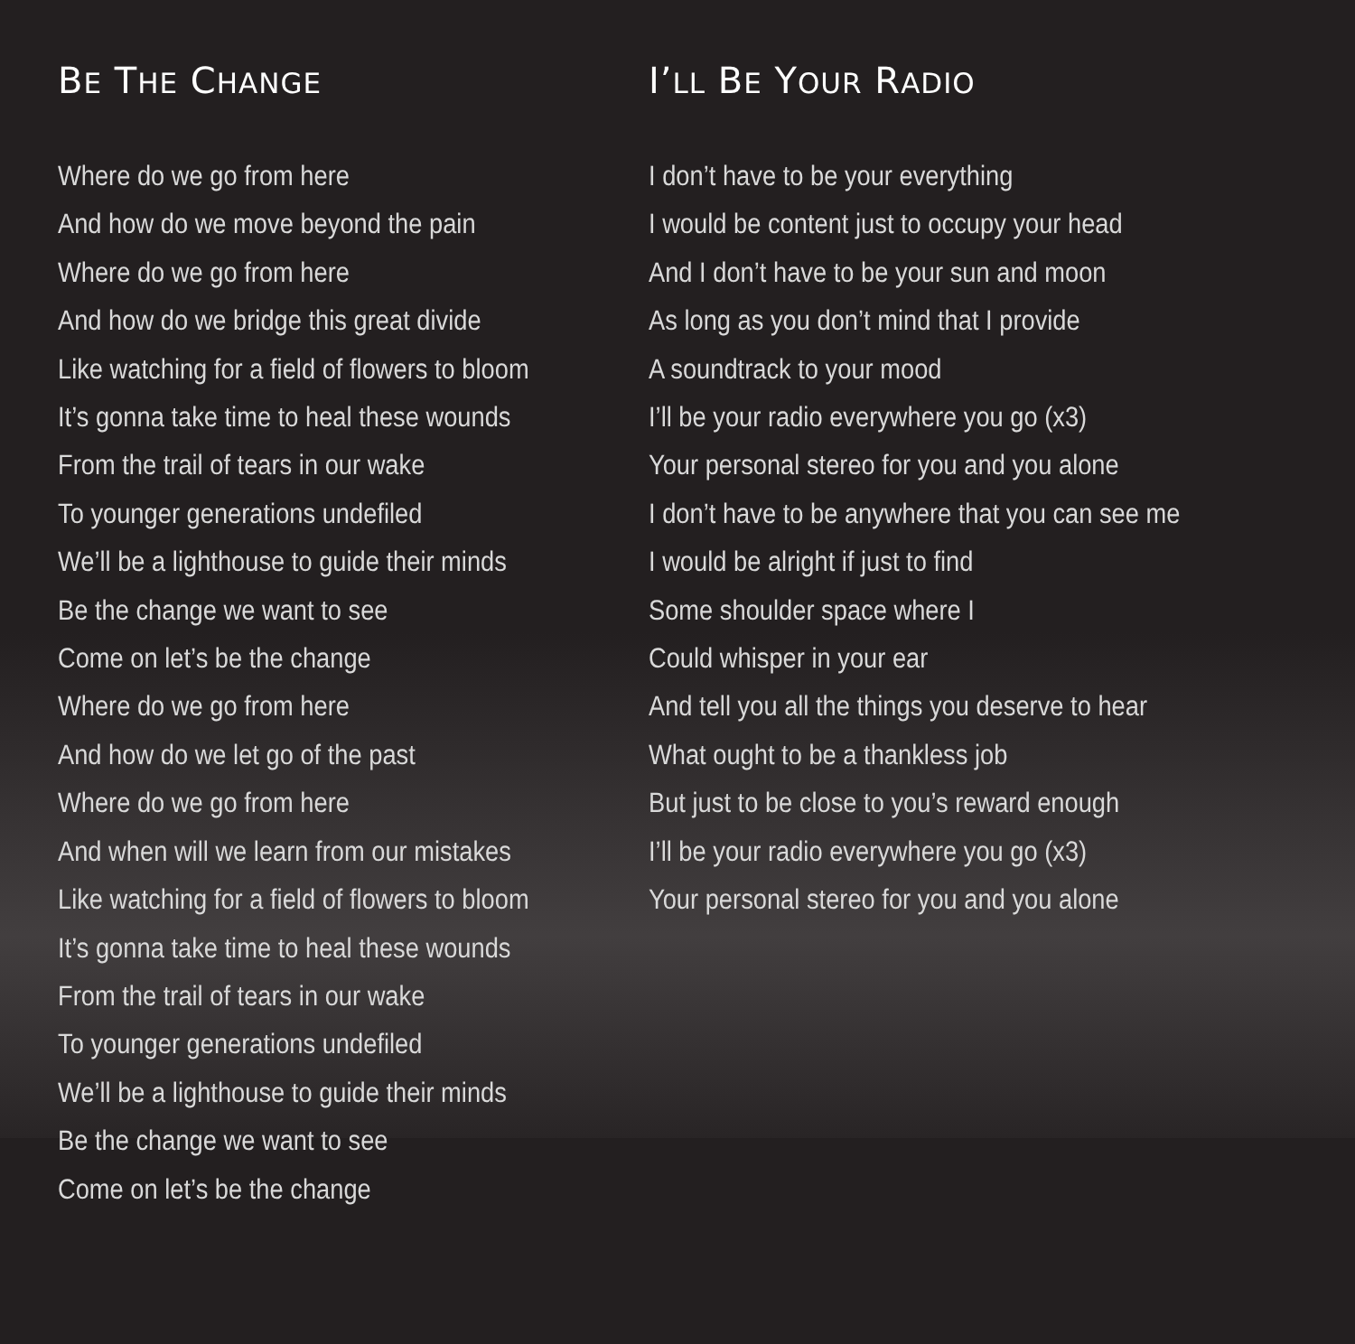BE THE CHANGE
Where do we go from here
And how do we move beyond the pain
Where do we go from here
And how do we bridge this great divide
Like watching for a field of flowers to bloom
It’s gonna take time to heal these wounds
From the trail of tears in our wake
To younger generations undefiled
We’ll be a lighthouse to guide their minds
Be the change we want to see
Come on let’s be the change
Where do we go from here
And how do we let go of the past
Where do we go from here
And when will we learn from our mistakes
Like watching for a field of flowers to bloom
It’s gonna take time to heal these wounds
From the trail of tears in our wake
To younger generations undefiled
We’ll be a lighthouse to guide their minds
Be the change we want to see
Come on let’s be the change
I’LL BE YOUR RADIO
I don’t have to be your everything
I would be content just to occupy your head
And I don’t have to be your sun and moon
As long as you don’t mind that I provide
A soundtrack to your mood
I’ll be your radio everywhere you go (x3)
Your personal stereo for you and you alone
I don’t have to be anywhere that you can see me
I would be alright if just to find
Some shoulder space where I
Could whisper in your ear
And tell you all the things you deserve to hear
What ought to be a thankless job
But just to be close to you’s reward enough
I’ll be your radio everywhere you go (x3)
Your personal stereo for you and you alone